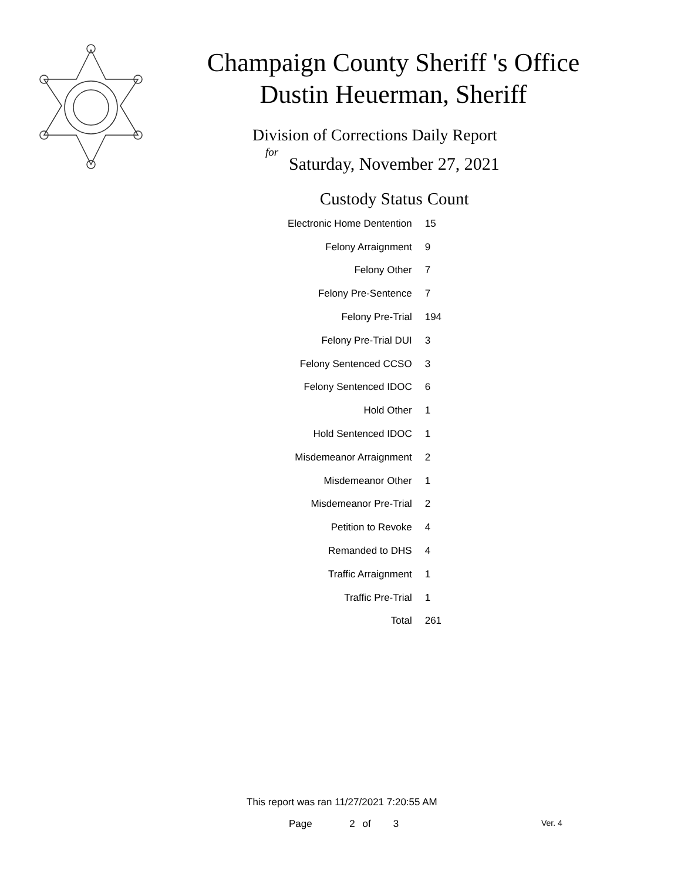Champaign County Sheriff 's Office
Dustin Heuerman, Sheriff
Division of Corrections Daily Report
for
Saturday, November 27, 2021
| Custody Status | Count |
| --- | --- |
| Electronic Home Dentention | 15 |
| Felony Arraignment | 9 |
| Felony Other | 7 |
| Felony Pre-Sentence | 7 |
| Felony Pre-Trial | 194 |
| Felony Pre-Trial DUI | 3 |
| Felony Sentenced CCSO | 3 |
| Felony Sentenced IDOC | 6 |
| Hold Other | 1 |
| Hold Sentenced IDOC | 1 |
| Misdemeanor Arraignment | 2 |
| Misdemeanor Other | 1 |
| Misdemeanor Pre-Trial | 2 |
| Petition to Revoke | 4 |
| Remanded to DHS | 4 |
| Traffic Arraignment | 1 |
| Traffic Pre-Trial | 1 |
| Total | 261 |
This report was ran 11/27/2021 7:20:55 AM
Page 2 of 3 Ver. 4